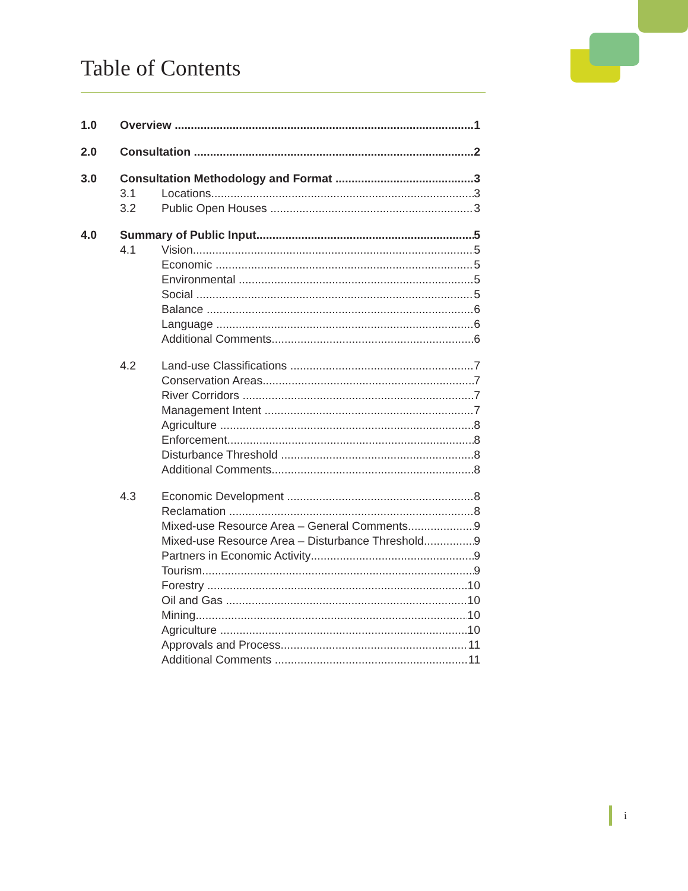Table of Contents
1.0 Overview 1
2.0 Consultation 2
3.0 Consultation Methodology and Format 3
3.1 Locations 3
3.2 Public Open Houses 3
4.0 Summary of Public Input 5
4.1 Vision 5
Economic 5
Environmental 5
Social 5
Balance 6
Language 6
Additional Comments 6
4.2 Land-use Classifications 7
Conservation Areas 7
River Corridors 7
Management Intent 7
Agriculture 8
Enforcement 8
Disturbance Threshold 8
Additional Comments 8
4.3 Economic Development 8
Reclamation 8
Mixed-use Resource Area – General Comments 9
Mixed-use Resource Area – Disturbance Threshold 9
Partners in Economic Activity 9
Tourism 9
Forestry 10
Oil and Gas 10
Mining 10
Agriculture 10
Approvals and Process 11
Additional Comments 11
i